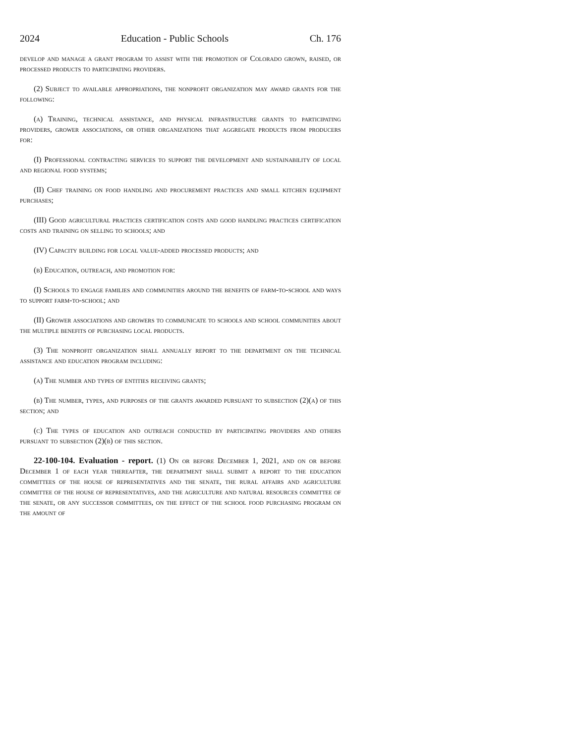2024 Education - Public Schools Ch. 176
develop and manage a grant program to assist with the promotion of Colorado grown, raised, or processed products to participating providers.
(2) Subject to available appropriations, the nonprofit organization may award grants for the following:
(a) Training, technical assistance, and physical infrastructure grants to participating providers, grower associations, or other organizations that aggregate products from producers for:
(I) Professional contracting services to support the development and sustainability of local and regional food systems;
(II) Chef training on food handling and procurement practices and small kitchen equipment purchases;
(III) Good agricultural practices certification costs and good handling practices certification costs and training on selling to schools; and
(IV) Capacity building for local value-added processed products; and
(b) Education, outreach, and promotion for:
(I) Schools to engage families and communities around the benefits of farm-to-school and ways to support farm-to-school; and
(II) Grower associations and growers to communicate to schools and school communities about the multiple benefits of purchasing local products.
(3) The nonprofit organization shall annually report to the department on the technical assistance and education program including:
(a) The number and types of entities receiving grants;
(b) The number, types, and purposes of the grants awarded pursuant to subsection (2)(a) of this section; and
(c) The types of education and outreach conducted by participating providers and others pursuant to subsection (2)(b) of this section.
22-100-104. Evaluation - report. (1) On or before December 1, 2021, and on or before December 1 of each year thereafter, the department shall submit a report to the education committees of the house of representatives and the senate, the rural affairs and agriculture committee of the house of representatives, and the agriculture and natural resources committee of the senate, or any successor committees, on the effect of the school food purchasing program on the amount of